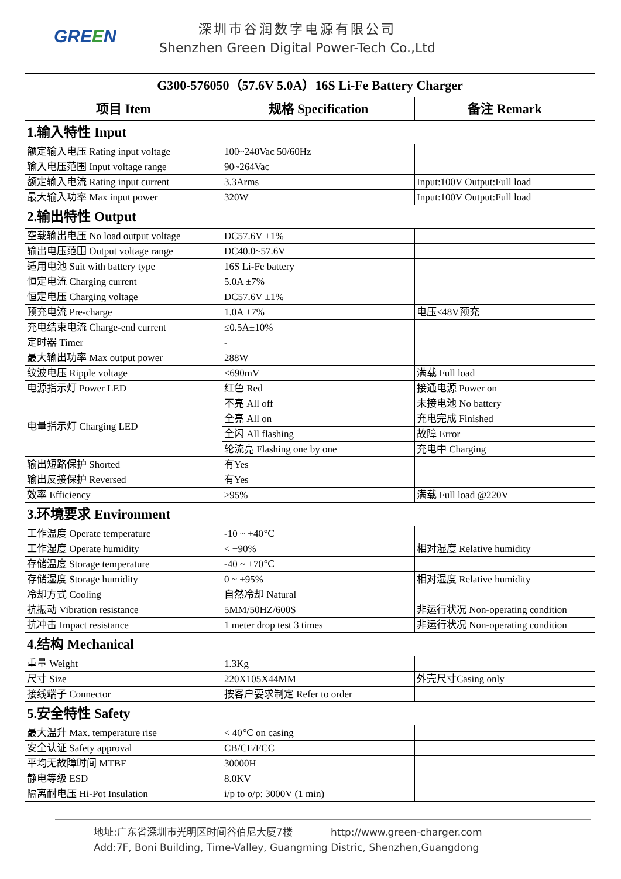GREEN
深圳市谷润数字电源有限公司
Shenzhen Green Digital Power-Tech Co.,Ltd
| G300-576050（57.6V 5.0A）16S Li-Fe Battery Charger | | |
| --- | --- | --- |
| 项目 Item | 规格 Specification | 备注 Remark |
| 1.输入特性 Input | | |
| 额定输入电压 Rating input voltage | 100~240Vac 50/60Hz | |
| 输入电压范围 Input voltage range | 90~264Vac | |
| 额定输入电流 Rating input current | 3.3Arms | Input:100V Output:Full load |
| 最大输入功率 Max input power | 320W | Input:100V Output:Full load |
| 2.输出特性 Output | | |
| 空载输出电压 No load output voltage | DC57.6V ±1% | |
| 输出电压范围 Output voltage range | DC40.0~57.6V | |
| 适用电池 Suit with battery type | 16S Li-Fe battery | |
| 恒定电流 Charging current | 5.0A ±7% | |
| 恒定电压 Charging voltage | DC57.6V ±1% | |
| 预充电流 Pre-charge | 1.0A ±7% | 电压≤48V预充 |
| 充电结束电流 Charge-end current | ≤0.5A±10% | |
| 定时器 Timer | - | |
| 最大输出功率 Max output power | 288W | |
| 纹波电压 Ripple voltage | ≤690mV | 满载 Full load |
| 电源指示灯 Power LED | 红色 Red | 接通电源 Power on |
| 电量指示灯 Charging LED | 不亮 All off | 未接电池 No battery |
| | 全亮 All on | 充电完成 Finished |
| | 全闪 All flashing | 故障 Error |
| | 轮流亮 Flashing one by one | 充电中 Charging |
| 输出短路保护 Shorted | 有Yes | |
| 输出反接保护 Reversed | 有Yes | |
| 效率 Efficiency | ≥95% | 满载 Full load @220V |
| 3.环境要求 Environment | | |
| 工作温度 Operate temperature | -10 ~ +40℃ | |
| 工作湿度 Operate humidity | < +90% | 相对湿度 Relative humidity |
| 存储温度 Storage temperature | -40 ~ +70℃ | |
| 存储湿度 Storage humidity | 0 ~ +95% | 相对湿度 Relative humidity |
| 冷却方式 Cooling | 自然冷却 Natural | |
| 抗振动 Vibration resistance | 5MM/50HZ/600S | 非运行状况 Non-operating condition |
| 抗冲击 Impact resistance | 1 meter drop test 3 times | 非运行状况 Non-operating condition |
| 4.结构 Mechanical | | |
| 重量 Weight | 1.3Kg | |
| 尺寸 Size | 220X105X44MM | 外壳尺寸Casing only |
| 接线端子 Connector | 按客户要求制定 Refer to order | |
| 5.安全特性 Safety | | |
| 最大温升 Max. temperature rise | < 40℃ on casing | |
| 安全认证 Safety approval | CB/CE/FCC | |
| 平均无故障时间 MTBF | 30000H | |
| 静电等级 ESD | 8.0KV | |
| 隔离耐电压 Hi-Pot Insulation | i/p to o/p: 3000V (1 min) | |
地址:广东省深圳市光明区时间谷伯尼大厦7楼 http://www.green-charger.com
Add:7F, Boni Building, Time-Valley, Guangming Distric, Shenzhen,Guangdong